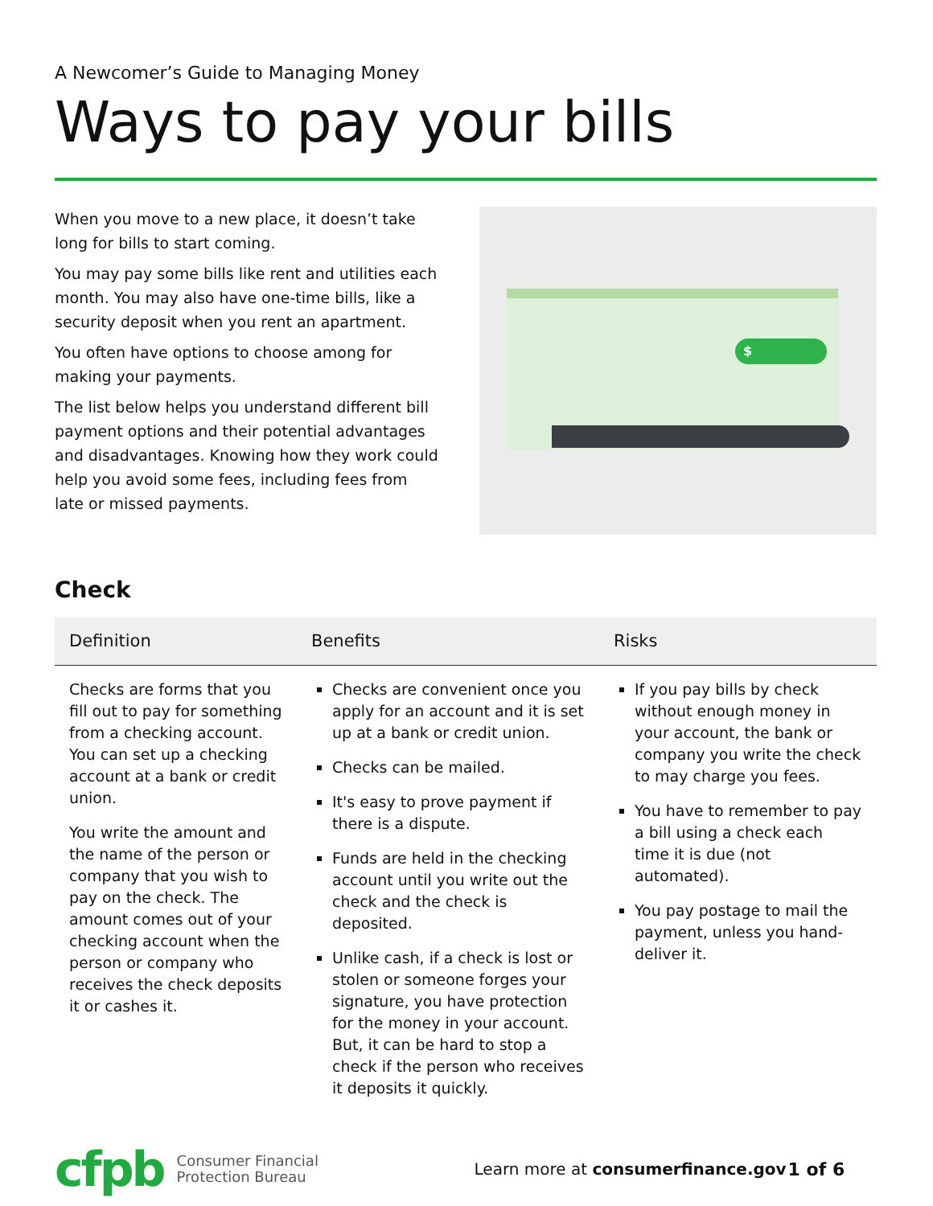A Newcomer’s Guide to Managing Money
Ways to pay your bills
When you move to a new place, it doesn’t take long for bills to start coming.
You may pay some bills like rent and utilities each month. You may also have one-time bills, like a security deposit when you rent an apartment.
You often have options to choose among for making your payments.
The list below helps you understand different bill payment options and their potential advantages and disadvantages. Knowing how they work could help you avoid some fees, including fees from late or missed payments.
$
Check
| Definition | Benefits | Risks |
| --- | --- | --- |
| Checks are forms that you fill out to pay for something from a checking account. You can set up a checking account at a bank or credit union. You write the amount and the name of the person or company that you wish to pay on the check. The amount comes out of your checking account when the person or company who receives the check deposits it or cashes it. | Checks are convenient once you apply for an account and it is set up at a bank or credit union. Checks can be mailed. It's easy to prove payment if there is a dispute. Funds are held in the checking account until you write out the check and the check is deposited. Unlike cash, if a check is lost or stolen or someone forges your signature, you have protection for the money in your account. But, it can be hard to stop a check if the person who receives it deposits it quickly. | If you pay bills by check without enough money in your account, the bank or company you write the check to may charge you fees. You have to remember to pay a bill using a check each time it is due (not automated). You pay postage to mail the payment, unless you hand-deliver it. |
cfpb
Consumer Financial
Protection Bureau
Learn more at consumerfinance.gov
1 of 6